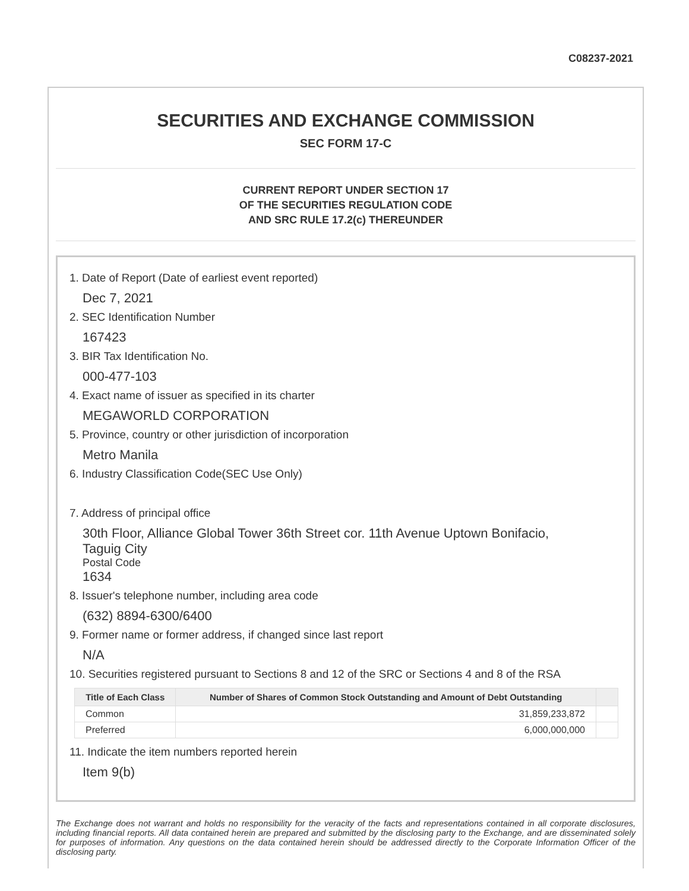C08237-2021
SECURITIES AND EXCHANGE COMMISSION
SEC FORM 17-C
CURRENT REPORT UNDER SECTION 17
OF THE SECURITIES REGULATION CODE
AND SRC RULE 17.2(c) THEREUNDER
1. Date of Report (Date of earliest event reported)
Dec 7, 2021
2. SEC Identification Number
167423
3. BIR Tax Identification No.
000-477-103
4. Exact name of issuer as specified in its charter
MEGAWORLD CORPORATION
5. Province, country or other jurisdiction of incorporation
Metro Manila
6. Industry Classification Code(SEC Use Only)
7. Address of principal office
30th Floor, Alliance Global Tower 36th Street cor. 11th Avenue Uptown Bonifacio,
Taguig City
Postal Code
1634
8. Issuer's telephone number, including area code
(632) 8894-6300/6400
9. Former name or former address, if changed since last report
N/A
10. Securities registered pursuant to Sections 8 and 12 of the SRC or Sections 4 and 8 of the RSA
| Title of Each Class | Number of Shares of Common Stock Outstanding and Amount of Debt Outstanding | |
| --- | --- | --- |
| Common | 31,859,233,872 | |
| Preferred | 6,000,000,000 | |
11. Indicate the item numbers reported herein
Item 9(b)
The Exchange does not warrant and holds no responsibility for the veracity of the facts and representations contained in all corporate disclosures, including financial reports. All data contained herein are prepared and submitted by the disclosing party to the Exchange, and are disseminated solely for purposes of information. Any questions on the data contained herein should be addressed directly to the Corporate Information Officer of the disclosing party.